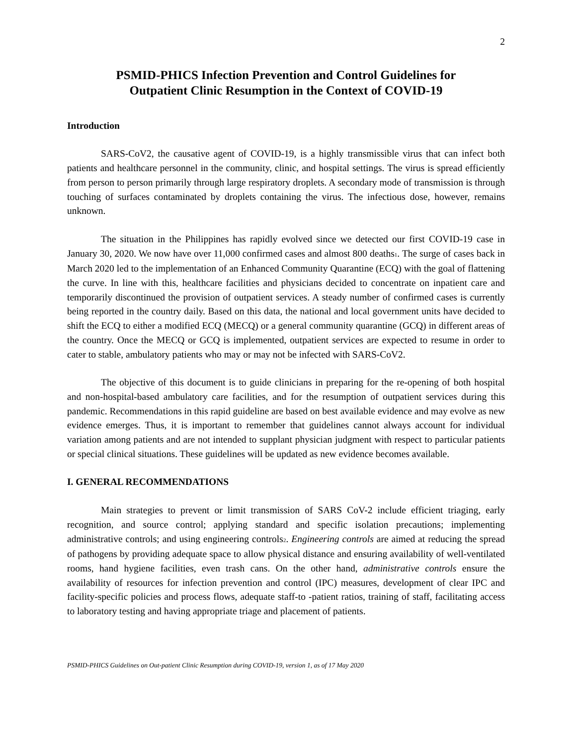2
PSMID-PHICS Infection Prevention and Control Guidelines for
Outpatient Clinic Resumption in the Context of COVID-19
Introduction
SARS-CoV2, the causative agent of COVID-19, is a highly transmissible virus that can infect both patients and healthcare personnel in the community, clinic, and hospital settings. The virus is spread efficiently from person to person primarily through large respiratory droplets. A secondary mode of transmission is through touching of surfaces contaminated by droplets containing the virus. The infectious dose, however, remains unknown.
The situation in the Philippines has rapidly evolved since we detected our first COVID-19 case in January 30, 2020. We now have over 11,000 confirmed cases and almost 800 deaths<sub>1</sub>. The surge of cases back in March 2020 led to the implementation of an Enhanced Community Quarantine (ECQ) with the goal of flattening the curve. In line with this, healthcare facilities and physicians decided to concentrate on inpatient care and temporarily discontinued the provision of outpatient services. A steady number of confirmed cases is currently being reported in the country daily. Based on this data, the national and local government units have decided to shift the ECQ to either a modified ECQ (MECQ) or a general community quarantine (GCQ) in different areas of the country. Once the MECQ or GCQ is implemented, outpatient services are expected to resume in order to cater to stable, ambulatory patients who may or may not be infected with SARS-CoV2.
The objective of this document is to guide clinicians in preparing for the re-opening of both hospital and non-hospital-based ambulatory care facilities, and for the resumption of outpatient services during this pandemic. Recommendations in this rapid guideline are based on best available evidence and may evolve as new evidence emerges. Thus, it is important to remember that guidelines cannot always account for individual variation among patients and are not intended to supplant physician judgment with respect to particular patients or special clinical situations. These guidelines will be updated as new evidence becomes available.
I. GENERAL RECOMMENDATIONS
Main strategies to prevent or limit transmission of SARS CoV-2 include efficient triaging, early recognition, and source control; applying standard and specific isolation precautions; implementing administrative controls; and using engineering controls<sub>2</sub>. Engineering controls are aimed at reducing the spread of pathogens by providing adequate space to allow physical distance and ensuring availability of well-ventilated rooms, hand hygiene facilities, even trash cans. On the other hand, administrative controls ensure the availability of resources for infection prevention and control (IPC) measures, development of clear IPC and facility-specific policies and process flows, adequate staff-to -patient ratios, training of staff, facilitating access to laboratory testing and having appropriate triage and placement of patients.
PSMID-PHICS Guidelines on Out-patient Clinic Resumption during COVID-19, version 1, as of 17 May 2020